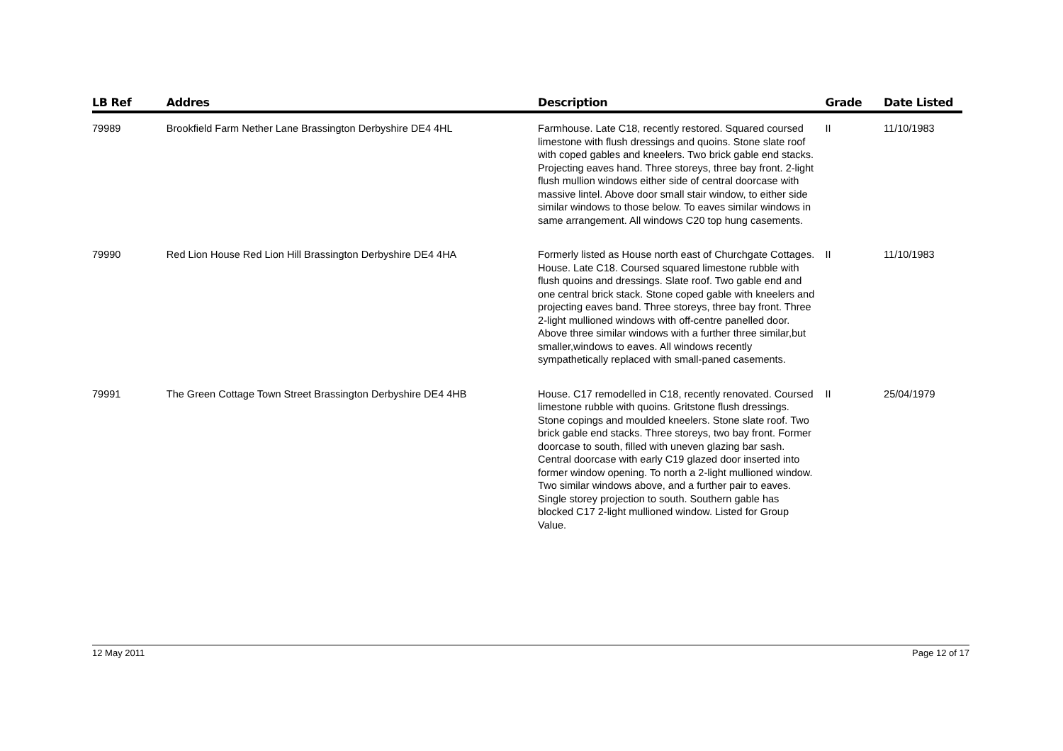| LB Ref | Addres | Description | Grade | Date Listed |
| --- | --- | --- | --- | --- |
| 79989 | Brookfield Farm Nether Lane Brassington Derbyshire DE4 4HL | Farmhouse. Late C18, recently restored. Squared coursed limestone with flush dressings and quoins. Stone slate roof with coped gables and kneelers. Two brick gable end stacks. Projecting eaves hand. Three storeys, three bay front. 2-light flush mullion windows either side of central doorcase with massive lintel. Above door small stair window, to either side similar windows to those below. To eaves similar windows in same arrangement. All windows C20 top hung casements. | II | 11/10/1983 |
| 79990 | Red Lion House Red Lion Hill Brassington Derbyshire DE4 4HA | Formerly listed as House north east of Churchgate Cottages. House. Late C18. Coursed squared limestone rubble with flush quoins and dressings. Slate roof. Two gable end and one central brick stack. Stone coped gable with kneelers and projecting eaves band. Three storeys, three bay front. Three 2-light mullioned windows with off-centre panelled door. Above three similar windows with a further three similar,but smaller,windows to eaves. All windows recently sympathetically replaced with small-paned casements. | II | 11/10/1983 |
| 79991 | The Green Cottage Town Street Brassington Derbyshire DE4 4HB | House. C17 remodelled in C18, recently renovated. Coursed limestone rubble with quoins. Gritstone flush dressings. Stone copings and moulded kneelers. Stone slate roof. Two brick gable end stacks. Three storeys, two bay front. Former doorcase to south, filled with uneven glazing bar sash. Central doorcase with early C19 glazed door inserted into former window opening. To north a 2-light mullioned window. Two similar windows above, and a further pair to eaves. Single storey projection to south. Southern gable has blocked C17 2-light mullioned window. Listed for Group Value. | II | 25/04/1979 |
12 May 2011 Page 12 of 17